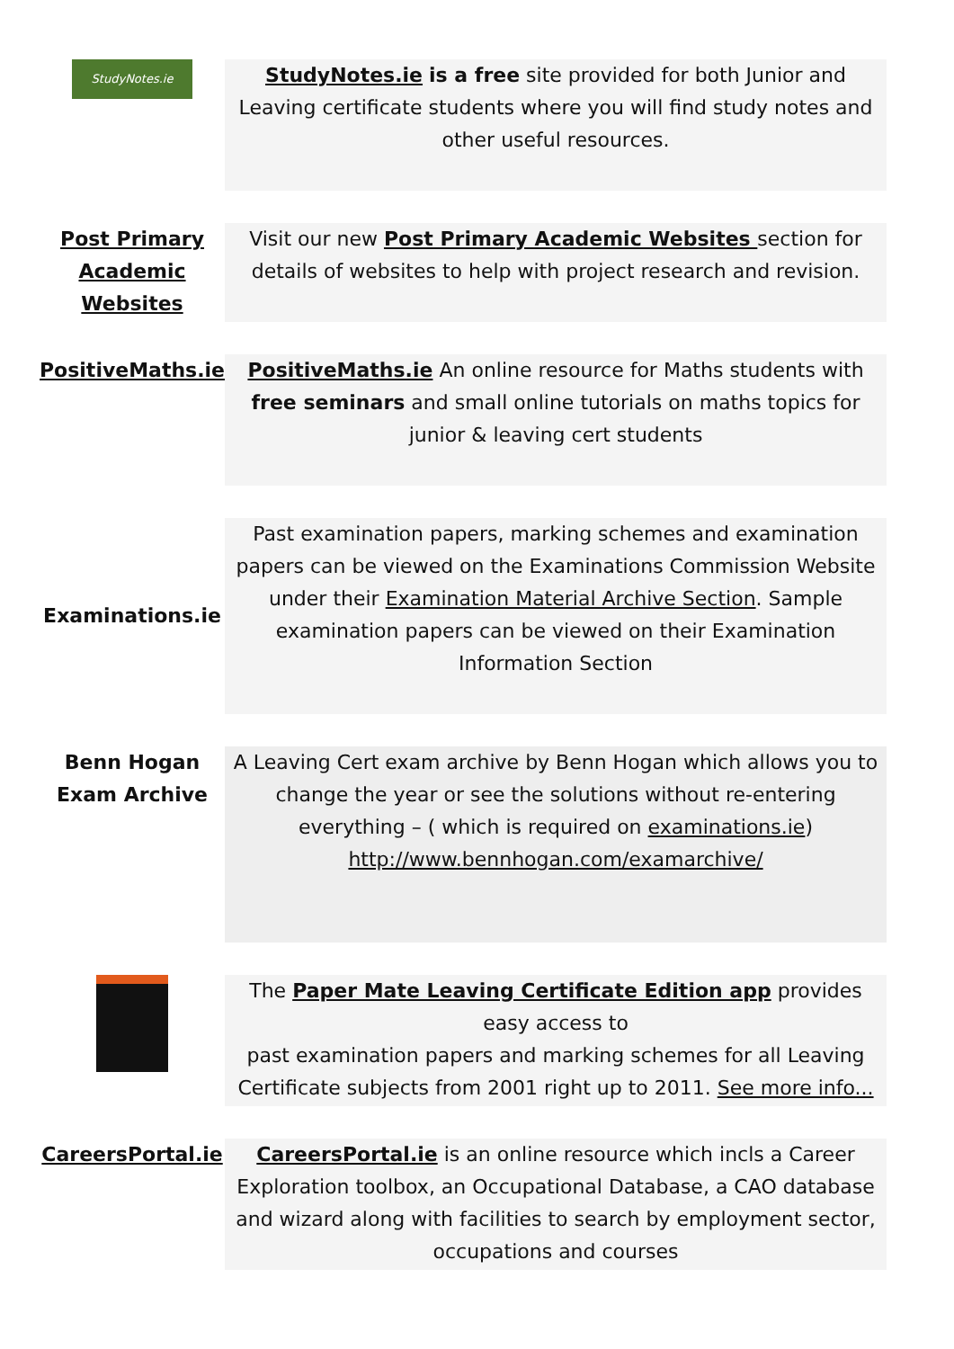| StudyNotes.ie | StudyNotes.ie is a free site provided for both Junior and Leaving certificate students where you will find study notes and other useful resources. |
| Post Primary Academic Websites | Visit our new Post Primary Academic Websites section for details of websites to help with project research and revision. |
| PositiveMaths.ie | PositiveMaths.ie An online resource for Maths students with free seminars and small online tutorials on maths topics for junior & leaving cert students |
| Examinations.ie | Past examination papers, marking schemes and examination papers can be viewed on the Examinations Commission Website under their Examination Material Archive Section . Sample examination papers can be viewed on their Examination Information Section |
| Benn Hogan Exam Archive | A Leaving Cert exam archive by Benn Hogan which allows you to change the year or see the solutions without re-entering everything – ( which is required on examinations.ie ) http://www.bennhogan.com/examarchive/ |
| | The Paper Mate Leaving Certificate Edition app provides easy access to past examination papers and marking schemes for all Leaving Certificate subjects from 2001 right up to 2011. See more info... |
| CareersPortal.ie | CareersPortal.ie is an online resource which incls a Career Exploration toolbox, an Occupational Database, a CAO database and wizard along with facilities to search by employment sector, occupations and courses |